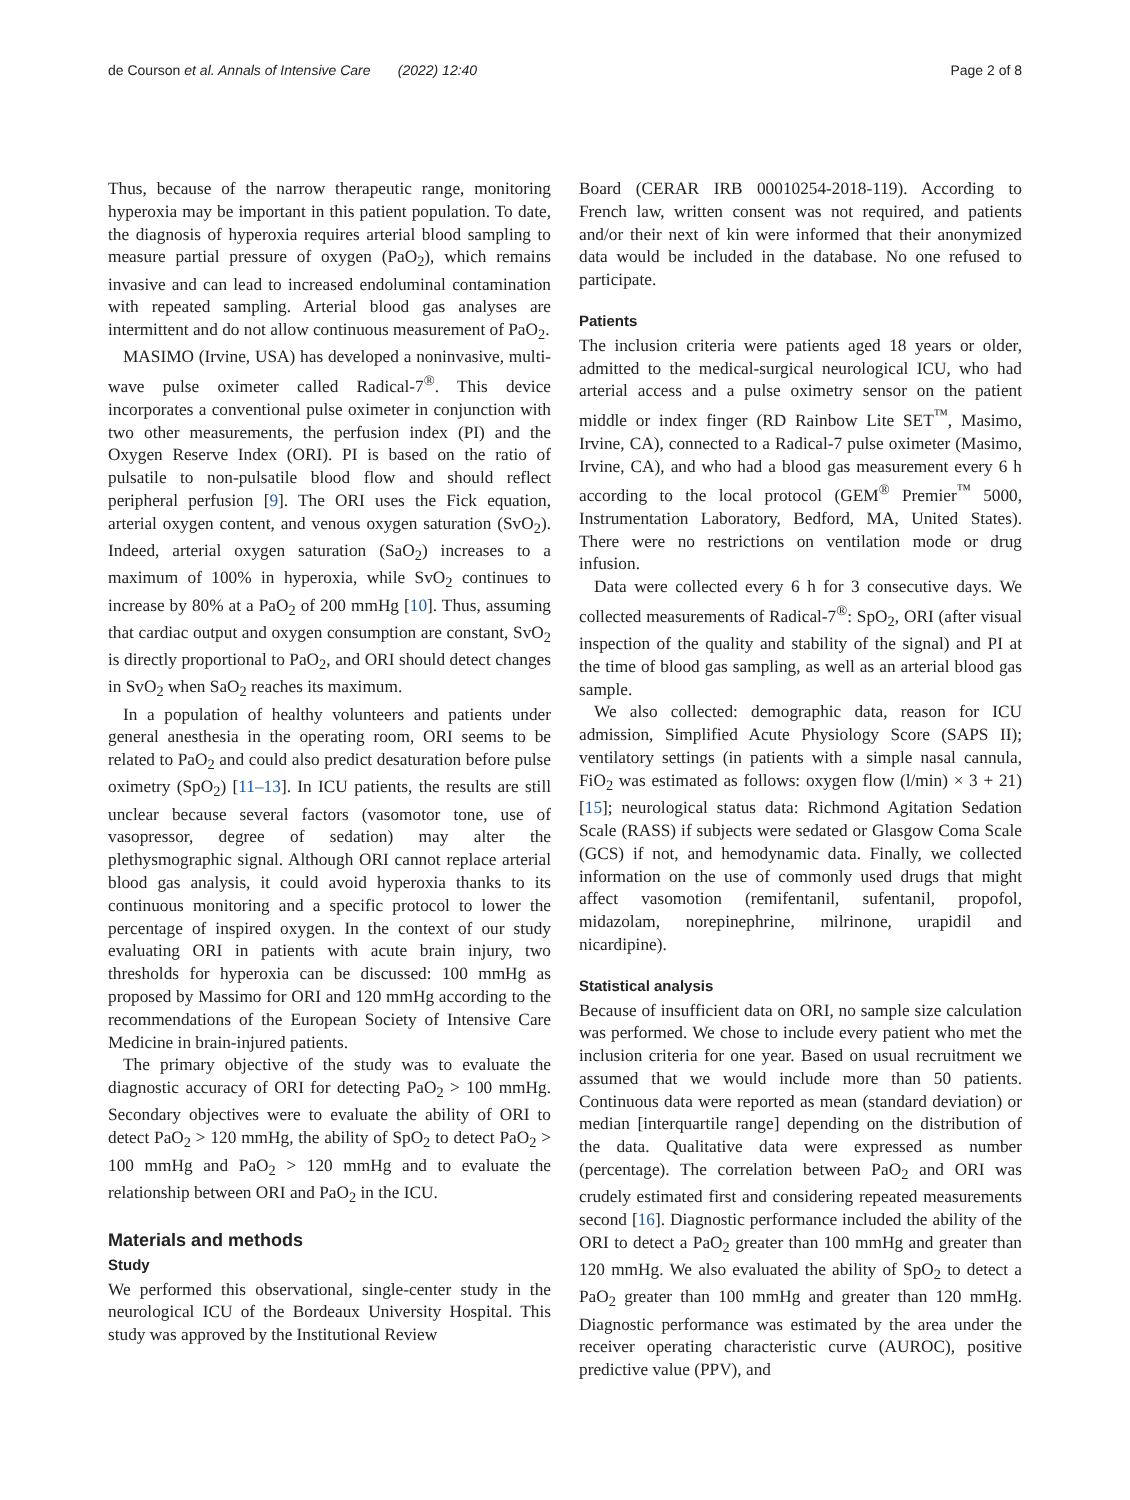de Courson et al. Annals of Intensive Care (2022) 12:40 Page 2 of 8
Thus, because of the narrow therapeutic range, monitoring hyperoxia may be important in this patient population. To date, the diagnosis of hyperoxia requires arterial blood sampling to measure partial pressure of oxygen (PaO<sub>2</sub>), which remains invasive and can lead to increased endoluminal contamination with repeated sampling. Arterial blood gas analyses are intermittent and do not allow continuous measurement of PaO<sub>2</sub>.
MASIMO (Irvine, USA) has developed a noninvasive, multi-wave pulse oximeter called Radical-7<sup>®</sup>. This device incorporates a conventional pulse oximeter in conjunction with two other measurements, the perfusion index (PI) and the Oxygen Reserve Index (ORI). PI is based on the ratio of pulsatile to non-pulsatile blood flow and should reflect peripheral perfusion [9]. The ORI uses the Fick equation, arterial oxygen content, and venous oxygen saturation (SvO<sub>2</sub>). Indeed, arterial oxygen saturation (SaO<sub>2</sub>) increases to a maximum of 100% in hyperoxia, while SvO<sub>2</sub> continues to increase by 80% at a PaO<sub>2</sub> of 200 mmHg [10]. Thus, assuming that cardiac output and oxygen consumption are constant, SvO<sub>2</sub> is directly proportional to PaO<sub>2</sub>, and ORI should detect changes in SvO<sub>2</sub> when SaO<sub>2</sub> reaches its maximum.
In a population of healthy volunteers and patients under general anesthesia in the operating room, ORI seems to be related to PaO<sub>2</sub> and could also predict desaturation before pulse oximetry (SpO<sub>2</sub>) [11–13]. In ICU patients, the results are still unclear because several factors (vasomotor tone, use of vasopressor, degree of sedation) may alter the plethysmographic signal. Although ORI cannot replace arterial blood gas analysis, it could avoid hyperoxia thanks to its continuous monitoring and a specific protocol to lower the percentage of inspired oxygen. In the context of our study evaluating ORI in patients with acute brain injury, two thresholds for hyperoxia can be discussed: 100 mmHg as proposed by Massimo for ORI and 120 mmHg according to the recommendations of the European Society of Intensive Care Medicine in brain-injured patients.
The primary objective of the study was to evaluate the diagnostic accuracy of ORI for detecting PaO<sub>2</sub> > 100 mmHg. Secondary objectives were to evaluate the ability of ORI to detect PaO<sub>2</sub> > 120 mmHg, the ability of SpO<sub>2</sub> to detect PaO<sub>2</sub> > 100 mmHg and PaO<sub>2</sub> > 120 mmHg and to evaluate the relationship between ORI and PaO<sub>2</sub> in the ICU.
Materials and methods
Study
We performed this observational, single-center study in the neurological ICU of the Bordeaux University Hospital. This study was approved by the Institutional Review
Board (CERAR IRB 00010254-2018-119). According to French law, written consent was not required, and patients and/or their next of kin were informed that their anonymized data would be included in the database. No one refused to participate.
Patients
The inclusion criteria were patients aged 18 years or older, admitted to the medical-surgical neurological ICU, who had arterial access and a pulse oximetry sensor on the patient middle or index finger (RD Rainbow Lite SET<sup>™</sup>, Masimo, Irvine, CA), connected to a Radical-7 pulse oximeter (Masimo, Irvine, CA), and who had a blood gas measurement every 6 h according to the local protocol (GEM<sup>®</sup> Premier<sup>™</sup> 5000, Instrumentation Laboratory, Bedford, MA, United States). There were no restrictions on ventilation mode or drug infusion.
Data were collected every 6 h for 3 consecutive days. We collected measurements of Radical-7<sup>®</sup>: SpO<sub>2</sub>, ORI (after visual inspection of the quality and stability of the signal) and PI at the time of blood gas sampling, as well as an arterial blood gas sample.
We also collected: demographic data, reason for ICU admission, Simplified Acute Physiology Score (SAPS II); ventilatory settings (in patients with a simple nasal cannula, FiO<sub>2</sub> was estimated as follows: oxygen flow (l/min) × 3 + 21) [15]; neurological status data: Richmond Agitation Sedation Scale (RASS) if subjects were sedated or Glasgow Coma Scale (GCS) if not, and hemodynamic data. Finally, we collected information on the use of commonly used drugs that might affect vasomotion (remifentanil, sufentanil, propofol, midazolam, norepinephrine, milrinone, urapidil and nicardipine).
Statistical analysis
Because of insufficient data on ORI, no sample size calculation was performed. We chose to include every patient who met the inclusion criteria for one year. Based on usual recruitment we assumed that we would include more than 50 patients. Continuous data were reported as mean (standard deviation) or median [interquartile range] depending on the distribution of the data. Qualitative data were expressed as number (percentage). The correlation between PaO<sub>2</sub> and ORI was crudely estimated first and considering repeated measurements second [16]. Diagnostic performance included the ability of the ORI to detect a PaO<sub>2</sub> greater than 100 mmHg and greater than 120 mmHg. We also evaluated the ability of SpO<sub>2</sub> to detect a PaO<sub>2</sub> greater than 100 mmHg and greater than 120 mmHg. Diagnostic performance was estimated by the area under the receiver operating characteristic curve (AUROC), positive predictive value (PPV), and